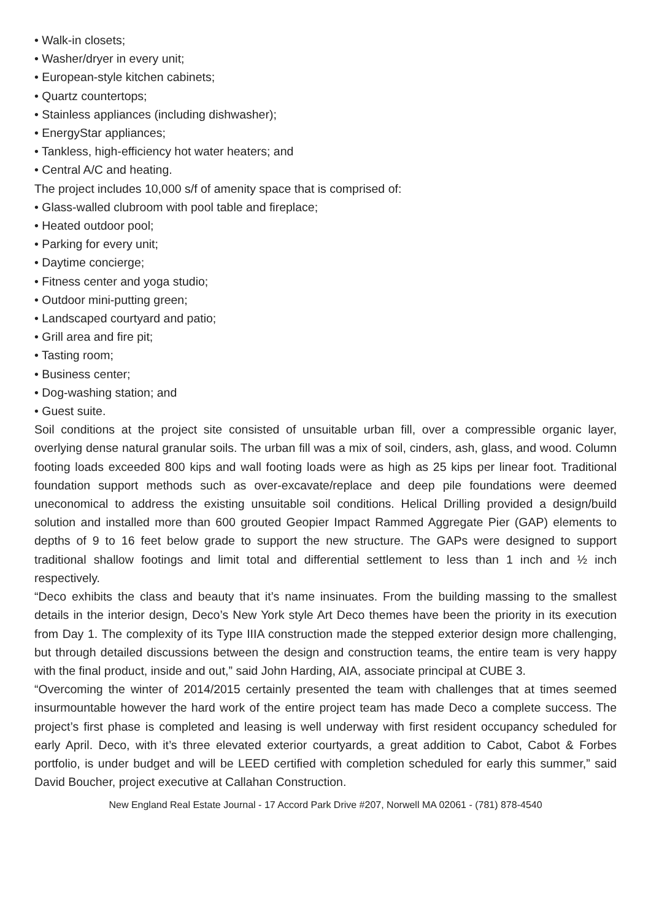• Walk-in closets;
• Washer/dryer in every unit;
• European-style kitchen cabinets;
• Quartz countertops;
• Stainless appliances (including dishwasher);
• EnergyStar appliances;
• Tankless, high-efficiency hot water heaters; and
• Central A/C and heating.
The project includes 10,000 s/f of amenity space that is comprised of:
• Glass-walled clubroom with pool table and fireplace;
• Heated outdoor pool;
• Parking for every unit;
• Daytime concierge;
• Fitness center and yoga studio;
• Outdoor mini-putting green;
• Landscaped courtyard and patio;
• Grill area and fire pit;
• Tasting room;
• Business center;
• Dog-washing station; and
• Guest suite.
Soil conditions at the project site consisted of unsuitable urban fill, over a compressible organic layer, overlying dense natural granular soils. The urban fill was a mix of soil, cinders, ash, glass, and wood. Column footing loads exceeded 800 kips and wall footing loads were as high as 25 kips per linear foot. Traditional foundation support methods such as over-excavate/replace and deep pile foundations were deemed uneconomical to address the existing unsuitable soil conditions. Helical Drilling provided a design/build solution and installed more than 600 grouted Geopier Impact Rammed Aggregate Pier (GAP) elements to depths of 9 to 16 feet below grade to support the new structure. The GAPs were designed to support traditional shallow footings and limit total and differential settlement to less than 1 inch and ½ inch respectively.
“Deco exhibits the class and beauty that it’s name insinuates. From the building massing to the smallest details in the interior design, Deco’s New York style Art Deco themes have been the priority in its execution from Day 1. The complexity of its Type IIIA construction made the stepped exterior design more challenging, but through detailed discussions between the design and construction teams, the entire team is very happy with the final product, inside and out,” said John Harding, AIA, associate principal at CUBE 3.
“Overcoming the winter of 2014/2015 certainly presented the team with challenges that at times seemed insurmountable however the hard work of the entire project team has made Deco a complete success. The project’s first phase is completed and leasing is well underway with first resident occupancy scheduled for early April. Deco, with it’s three elevated exterior courtyards, a great addition to Cabot, Cabot & Forbes portfolio, is under budget and will be LEED certified with completion scheduled for early this summer,” said David Boucher, project executive at Callahan Construction.
New England Real Estate Journal - 17 Accord Park Drive #207, Norwell MA 02061 - (781) 878-4540